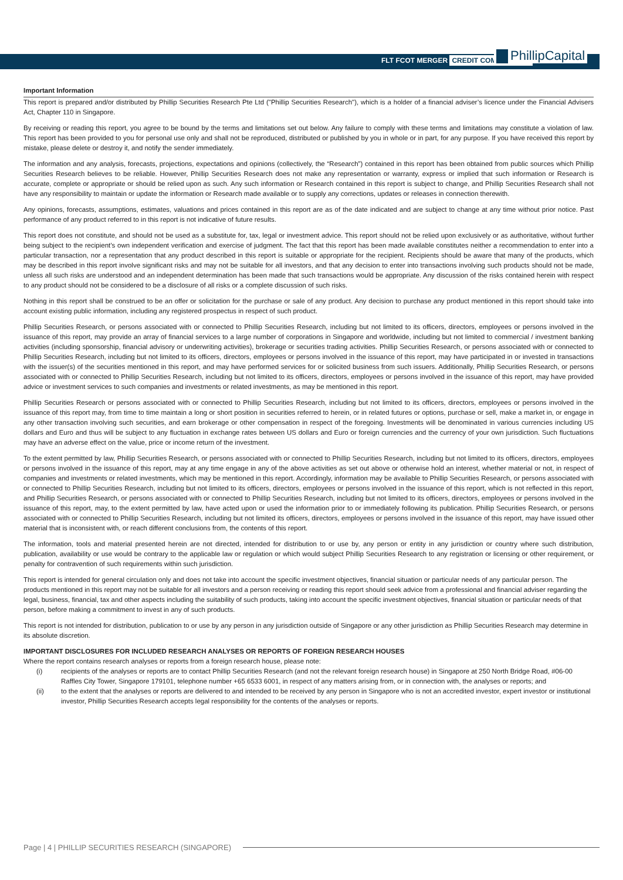FLT FCOT MERGER CREDIT COMMENTARY
PhillipCapital
Important Information
This report is prepared and/or distributed by Phillip Securities Research Pte Ltd ("Phillip Securities Research"), which is a holder of a financial adviser’s licence under the Financial Advisers Act, Chapter 110 in Singapore.
By receiving or reading this report, you agree to be bound by the terms and limitations set out below. Any failure to comply with these terms and limitations may constitute a violation of law. This report has been provided to you for personal use only and shall not be reproduced, distributed or published by you in whole or in part, for any purpose. If you have received this report by mistake, please delete or destroy it, and notify the sender immediately.
The information and any analysis, forecasts, projections, expectations and opinions (collectively, the “Research”) contained in this report has been obtained from public sources which Phillip Securities Research believes to be reliable. However, Phillip Securities Research does not make any representation or warranty, express or implied that such information or Research is accurate, complete or appropriate or should be relied upon as such. Any such information or Research contained in this report is subject to change, and Phillip Securities Research shall not have any responsibility to maintain or update the information or Research made available or to supply any corrections, updates or releases in connection therewith.
Any opinions, forecasts, assumptions, estimates, valuations and prices contained in this report are as of the date indicated and are subject to change at any time without prior notice. Past performance of any product referred to in this report is not indicative of future results.
This report does not constitute, and should not be used as a substitute for, tax, legal or investment advice. This report should not be relied upon exclusively or as authoritative, without further being subject to the recipient’s own independent verification and exercise of judgment. The fact that this report has been made available constitutes neither a recommendation to enter into a particular transaction, nor a representation that any product described in this report is suitable or appropriate for the recipient. Recipients should be aware that many of the products, which may be described in this report involve significant risks and may not be suitable for all investors, and that any decision to enter into transactions involving such products should not be made, unless all such risks are understood and an independent determination has been made that such transactions would be appropriate. Any discussion of the risks contained herein with respect to any product should not be considered to be a disclosure of all risks or a complete discussion of such risks.
Nothing in this report shall be construed to be an offer or solicitation for the purchase or sale of any product. Any decision to purchase any product mentioned in this report should take into account existing public information, including any registered prospectus in respect of such product.
Phillip Securities Research, or persons associated with or connected to Phillip Securities Research, including but not limited to its officers, directors, employees or persons involved in the issuance of this report, may provide an array of financial services to a large number of corporations in Singapore and worldwide, including but not limited to commercial / investment banking activities (including sponsorship, financial advisory or underwriting activities), brokerage or securities trading activities. Phillip Securities Research, or persons associated with or connected to Phillip Securities Research, including but not limited to its officers, directors, employees or persons involved in the issuance of this report, may have participated in or invested in transactions with the issuer(s) of the securities mentioned in this report, and may have performed services for or solicited business from such issuers. Additionally, Phillip Securities Research, or persons associated with or connected to Phillip Securities Research, including but not limited to its officers, directors, employees or persons involved in the issuance of this report, may have provided advice or investment services to such companies and investments or related investments, as may be mentioned in this report.
Phillip Securities Research or persons associated with or connected to Phillip Securities Research, including but not limited to its officers, directors, employees or persons involved in the issuance of this report may, from time to time maintain a long or short position in securities referred to herein, or in related futures or options, purchase or sell, make a market in, or engage in any other transaction involving such securities, and earn brokerage or other compensation in respect of the foregoing. Investments will be denominated in various currencies including US dollars and Euro and thus will be subject to any fluctuation in exchange rates between US dollars and Euro or foreign currencies and the currency of your own jurisdiction. Such fluctuations may have an adverse effect on the value, price or income return of the investment.
To the extent permitted by law, Phillip Securities Research, or persons associated with or connected to Phillip Securities Research, including but not limited to its officers, directors, employees or persons involved in the issuance of this report, may at any time engage in any of the above activities as set out above or otherwise hold an interest, whether material or not, in respect of companies and investments or related investments, which may be mentioned in this report. Accordingly, information may be available to Phillip Securities Research, or persons associated with or connected to Phillip Securities Research, including but not limited to its officers, directors, employees or persons involved in the issuance of this report, which is not reflected in this report, and Phillip Securities Research, or persons associated with or connected to Phillip Securities Research, including but not limited to its officers, directors, employees or persons involved in the issuance of this report, may, to the extent permitted by law, have acted upon or used the information prior to or immediately following its publication. Phillip Securities Research, or persons associated with or connected to Phillip Securities Research, including but not limited its officers, directors, employees or persons involved in the issuance of this report, may have issued other material that is inconsistent with, or reach different conclusions from, the contents of this report.
The information, tools and material presented herein are not directed, intended for distribution to or use by, any person or entity in any jurisdiction or country where such distribution, publication, availability or use would be contrary to the applicable law or regulation or which would subject Phillip Securities Research to any registration or licensing or other requirement, or penalty for contravention of such requirements within such jurisdiction.
This report is intended for general circulation only and does not take into account the specific investment objectives, financial situation or particular needs of any particular person. The products mentioned in this report may not be suitable for all investors and a person receiving or reading this report should seek advice from a professional and financial adviser regarding the legal, business, financial, tax and other aspects including the suitability of such products, taking into account the specific investment objectives, financial situation or particular needs of that person, before making a commitment to invest in any of such products.
This report is not intended for distribution, publication to or use by any person in any jurisdiction outside of Singapore or any other jurisdiction as Phillip Securities Research may determine in its absolute discretion.
IMPORTANT DISCLOSURES FOR INCLUDED RESEARCH ANALYSES OR REPORTS OF FOREIGN RESEARCH HOUSES
Where the report contains research analyses or reports from a foreign research house, please note:
(i) recipients of the analyses or reports are to contact Phillip Securities Research (and not the relevant foreign research house) in Singapore at 250 North Bridge Road, #06-00 Raffles City Tower, Singapore 179101, telephone number +65 6533 6001, in respect of any matters arising from, or in connection with, the analyses or reports; and
(ii) to the extent that the analyses or reports are delivered to and intended to be received by any person in Singapore who is not an accredited investor, expert investor or institutional investor, Phillip Securities Research accepts legal responsibility for the contents of the analyses or reports.
Page | 4 | PHILLIP SECURITIES RESEARCH (SINGAPORE)